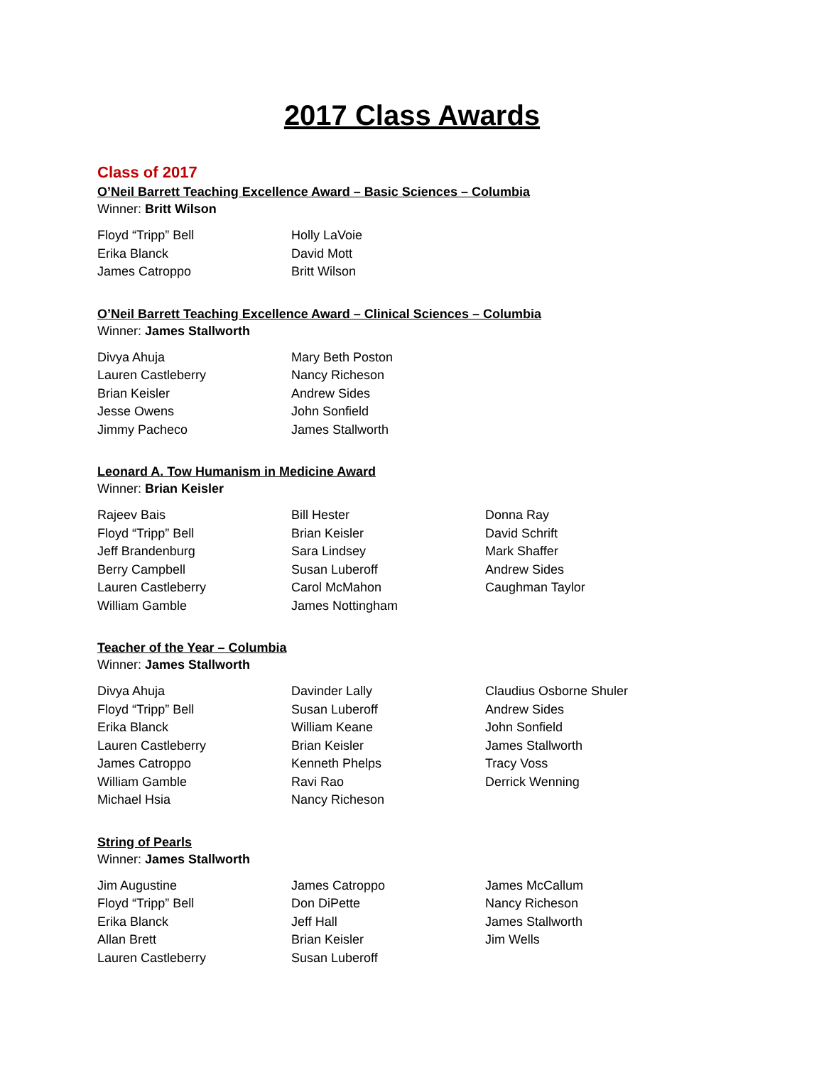2017 Class Awards
Class of 2017
O’Neil Barrett Teaching Excellence Award – Basic Sciences – Columbia
Winner: Britt Wilson
Floyd “Tripp” Bell
Erika Blanck
James Catroppo
Holly LaVoie
David Mott
Britt Wilson
O’Neil Barrett Teaching Excellence Award – Clinical Sciences – Columbia
Winner: James Stallworth
Divya Ahuja
Lauren Castleberry
Brian Keisler
Jesse Owens
Jimmy Pacheco
Mary Beth Poston
Nancy Richeson
Andrew Sides
John Sonfield
James Stallworth
Leonard A. Tow Humanism in Medicine Award
Winner: Brian Keisler
Rajeev Bais
Floyd “Tripp” Bell
Jeff Brandenburg
Berry Campbell
Lauren Castleberry
William Gamble
Bill Hester
Brian Keisler
Sara Lindsey
Susan Luberoff
Carol McMahon
James Nottingham
Donna Ray
David Schrift
Mark Shaffer
Andrew Sides
Caughman Taylor
Teacher of the Year – Columbia
Winner: James Stallworth
Divya Ahuja
Floyd “Tripp” Bell
Erika Blanck
Lauren Castleberry
James Catroppo
William Gamble
Michael Hsia
Davinder Lally
Susan Luberoff
William Keane
Brian Keisler
Kenneth Phelps
Ravi Rao
Nancy Richeson
Claudius Osborne Shuler
Andrew Sides
John Sonfield
James Stallworth
Tracy Voss
Derrick Wenning
String of Pearls
Winner: James Stallworth
Jim Augustine
Floyd “Tripp” Bell
Erika Blanck
Allan Brett
Lauren Castleberry
James Catroppo
Don DiPette
Jeff Hall
Brian Keisler
Susan Luberoff
James McCallum
Nancy Richeson
James Stallworth
Jim Wells